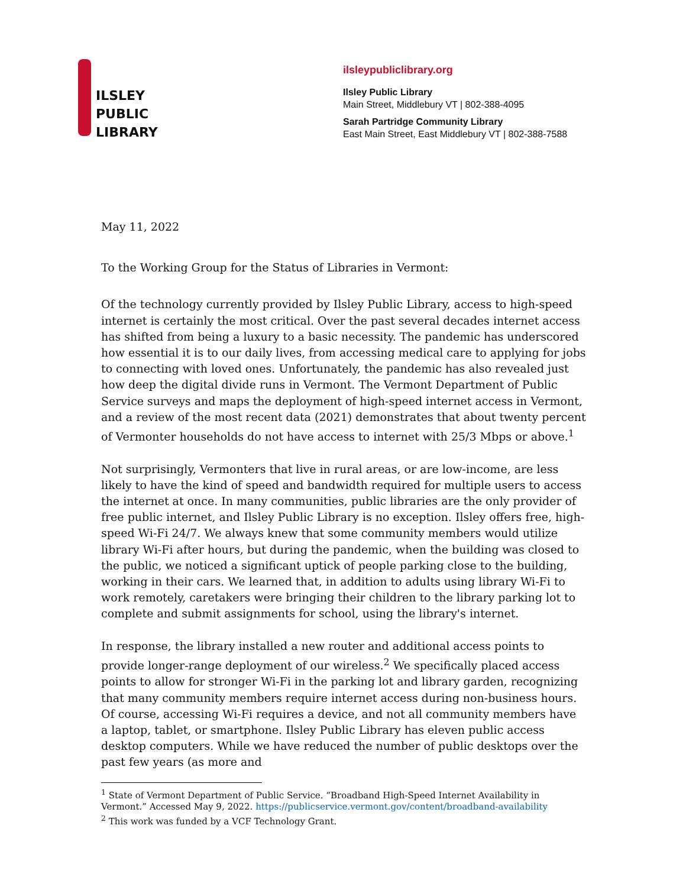ILSLEY
PUBLIC
LIBRARY
ilsleypubliclibrary.org
Ilsley Public Library
Main Street, Middlebury VT | 802-388-4095
Sarah Partridge Community Library
East Main Street, East Middlebury VT | 802-388-7588
May 11, 2022
To the Working Group for the Status of Libraries in Vermont:
Of the technology currently provided by Ilsley Public Library, access to high-speed internet is certainly the most critical. Over the past several decades internet access has shifted from being a luxury to a basic necessity. The pandemic has underscored how essential it is to our daily lives, from accessing medical care to applying for jobs to connecting with loved ones. Unfortunately, the pandemic has also revealed just how deep the digital divide runs in Vermont. The Vermont Department of Public Service surveys and maps the deployment of high-speed internet access in Vermont, and a review of the most recent data (2021) demonstrates that about twenty percent of Vermonter households do not have access to internet with 25/3 Mbps or above.<sup>1</sup>
Not surprisingly, Vermonters that live in rural areas, or are low-income, are less likely to have the kind of speed and bandwidth required for multiple users to access the internet at once. In many communities, public libraries are the only provider of free public internet, and Ilsley Public Library is no exception. Ilsley offers free, high-speed Wi-Fi 24/7. We always knew that some community members would utilize library Wi-Fi after hours, but during the pandemic, when the building was closed to the public, we noticed a significant uptick of people parking close to the building, working in their cars. We learned that, in addition to adults using library Wi-Fi to work remotely, caretakers were bringing their children to the library parking lot to complete and submit assignments for school, using the library's internet.
In response, the library installed a new router and additional access points to provide longer-range deployment of our wireless.<sup>2</sup> We specifically placed access points to allow for stronger Wi-Fi in the parking lot and library garden, recognizing that many community members require internet access during non-business hours. Of course, accessing Wi-Fi requires a device, and not all community members have a laptop, tablet, or smartphone. Ilsley Public Library has eleven public access desktop computers. While we have reduced the number of public desktops over the past few years (as more and
<sup>1</sup> State of Vermont Department of Public Service. “Broadband High-Speed Internet Availability in Vermont.” Accessed May 9, 2022. https://publicservice.vermont.gov/content/broadband-availability
<sup>2</sup> This work was funded by a VCF Technology Grant.